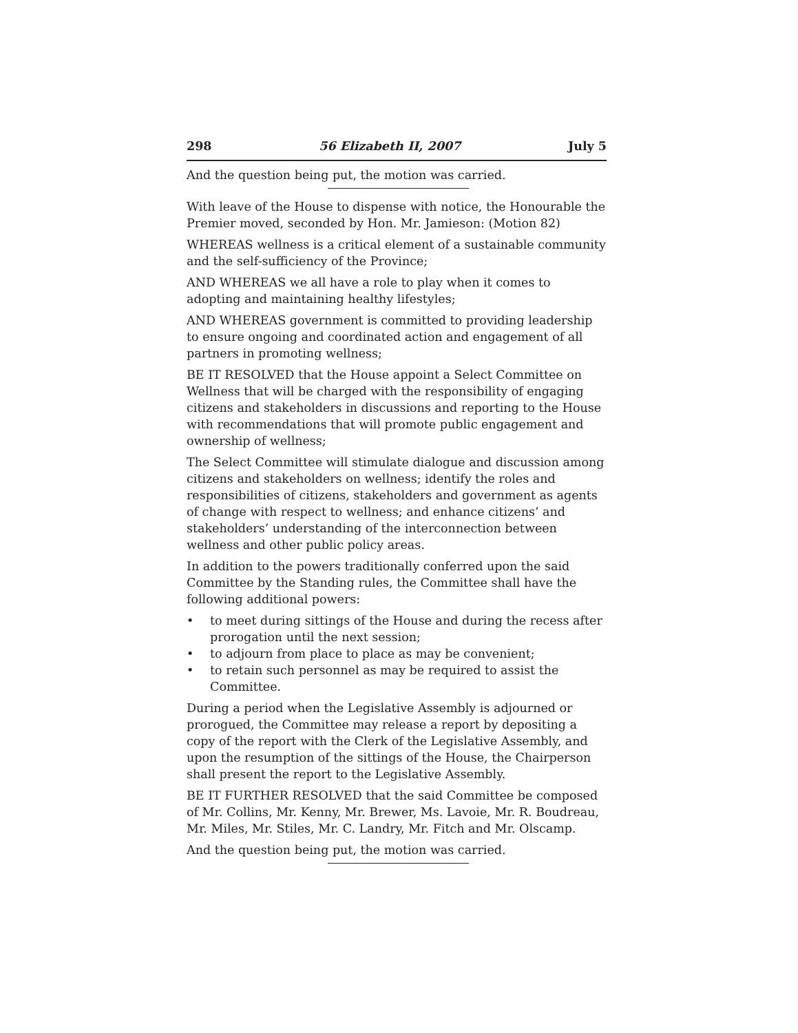298 56 Elizabeth II, 2007 July 5
And the question being put, the motion was carried.
With leave of the House to dispense with notice, the Honourable the Premier moved, seconded by Hon. Mr. Jamieson: (Motion 82)
WHEREAS wellness is a critical element of a sustainable community and the self-sufficiency of the Province;
AND WHEREAS we all have a role to play when it comes to adopting and maintaining healthy lifestyles;
AND WHEREAS government is committed to providing leadership to ensure ongoing and coordinated action and engagement of all partners in promoting wellness;
BE IT RESOLVED that the House appoint a Select Committee on Wellness that will be charged with the responsibility of engaging citizens and stakeholders in discussions and reporting to the House with recommendations that will promote public engagement and ownership of wellness;
The Select Committee will stimulate dialogue and discussion among citizens and stakeholders on wellness; identify the roles and responsibilities of citizens, stakeholders and government as agents of change with respect to wellness; and enhance citizens’ and stakeholders’ understanding of the interconnection between wellness and other public policy areas.
In addition to the powers traditionally conferred upon the said Committee by the Standing rules, the Committee shall have the following additional powers:
• to meet during sittings of the House and during the recess after prorogation until the next session;
• to adjourn from place to place as may be convenient;
• to retain such personnel as may be required to assist the Committee.
During a period when the Legislative Assembly is adjourned or prorogued, the Committee may release a report by depositing a copy of the report with the Clerk of the Legislative Assembly, and upon the resumption of the sittings of the House, the Chairperson shall present the report to the Legislative Assembly.
BE IT FURTHER RESOLVED that the said Committee be composed of Mr. Collins, Mr. Kenny, Mr. Brewer, Ms. Lavoie, Mr. R. Boudreau, Mr. Miles, Mr. Stiles, Mr. C. Landry, Mr. Fitch and Mr. Olscamp.
And the question being put, the motion was carried.